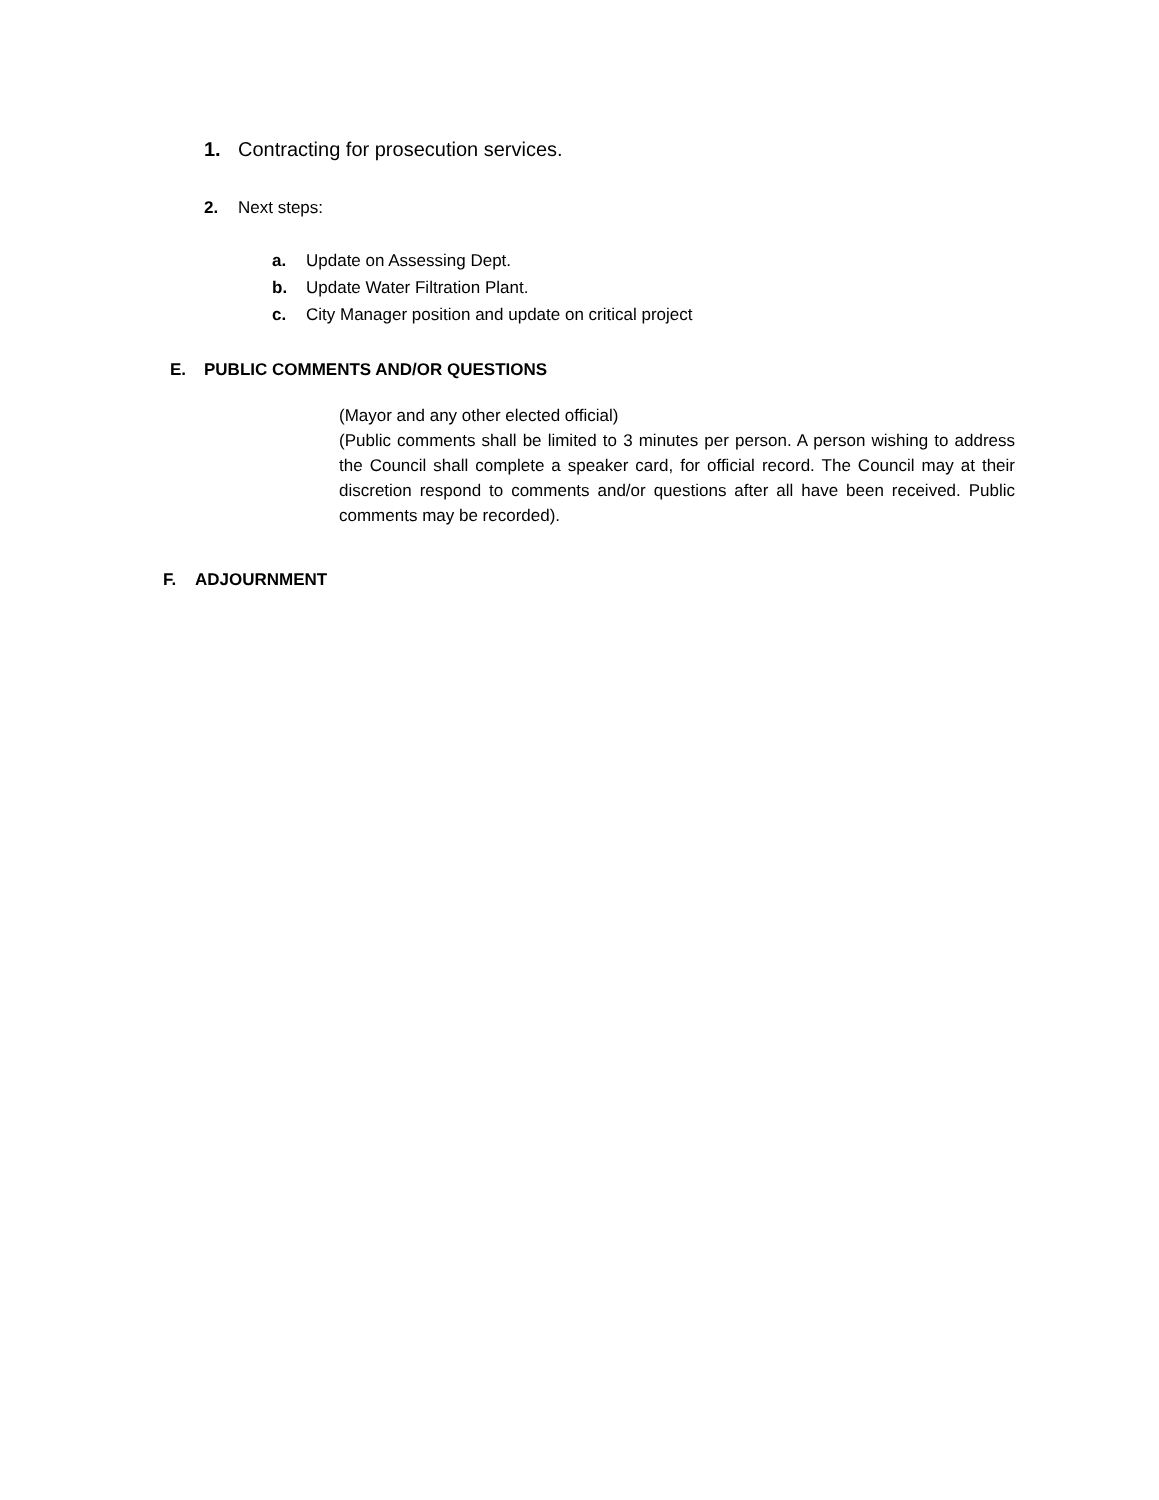1. Contracting for prosecution services.
2. Next steps:
a. Update on Assessing Dept.
b. Update Water Filtration Plant.
c. City Manager position and update on critical project
E. PUBLIC COMMENTS AND/OR QUESTIONS
(Mayor and any other elected official)
(Public comments shall be limited to 3 minutes per person. A person wishing to address the Council shall complete a speaker card, for official record. The Council may at their discretion respond to comments and/or questions after all have been received. Public comments may be recorded).
F. ADJOURNMENT